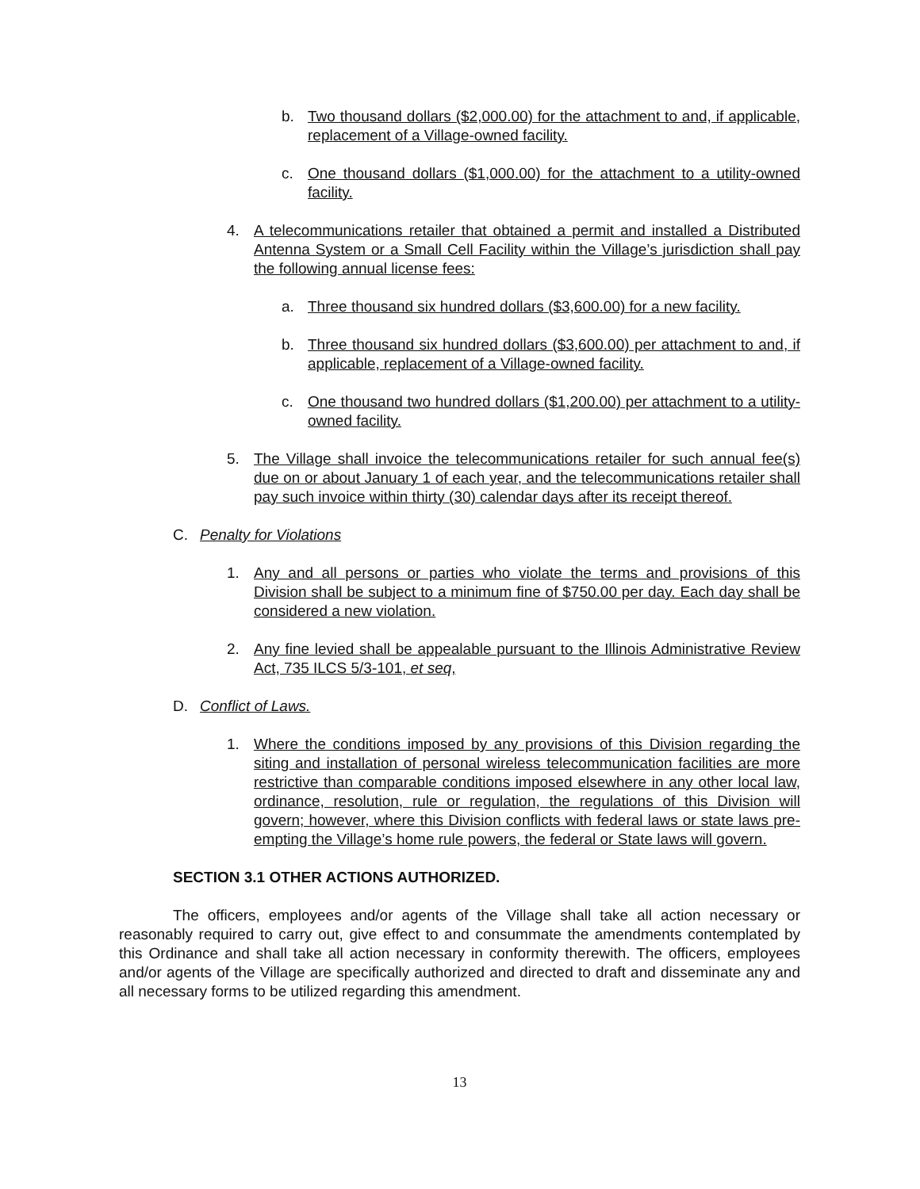b. Two thousand dollars ($2,000.00) for the attachment to and, if applicable, replacement of a Village-owned facility.
c. One thousand dollars ($1,000.00) for the attachment to a utility-owned facility.
4. A telecommunications retailer that obtained a permit and installed a Distributed Antenna System or a Small Cell Facility within the Village’s jurisdiction shall pay the following annual license fees:
a. Three thousand six hundred dollars ($3,600.00) for a new facility.
b. Three thousand six hundred dollars ($3,600.00) per attachment to and, if applicable, replacement of a Village-owned facility.
c. One thousand two hundred dollars ($1,200.00) per attachment to a utility-owned facility.
5. The Village shall invoice the telecommunications retailer for such annual fee(s) due on or about January 1 of each year, and the telecommunications retailer shall pay such invoice within thirty (30) calendar days after its receipt thereof.
C. Penalty for Violations
1. Any and all persons or parties who violate the terms and provisions of this Division shall be subject to a minimum fine of $750.00 per day. Each day shall be considered a new violation.
2. Any fine levied shall be appealable pursuant to the Illinois Administrative Review Act, 735 ILCS 5/3-101, et seq,
D. Conflict of Laws.
1. Where the conditions imposed by any provisions of this Division regarding the siting and installation of personal wireless telecommunication facilities are more restrictive than comparable conditions imposed elsewhere in any other local law, ordinance, resolution, rule or regulation, the regulations of this Division will govern; however, where this Division conflicts with federal laws or state laws pre-empting the Village’s home rule powers, the federal or State laws will govern.
SECTION 3.1 OTHER ACTIONS AUTHORIZED.
The officers, employees and/or agents of the Village shall take all action necessary or reasonably required to carry out, give effect to and consummate the amendments contemplated by this Ordinance and shall take all action necessary in conformity therewith. The officers, employees and/or agents of the Village are specifically authorized and directed to draft and disseminate any and all necessary forms to be utilized regarding this amendment.
13